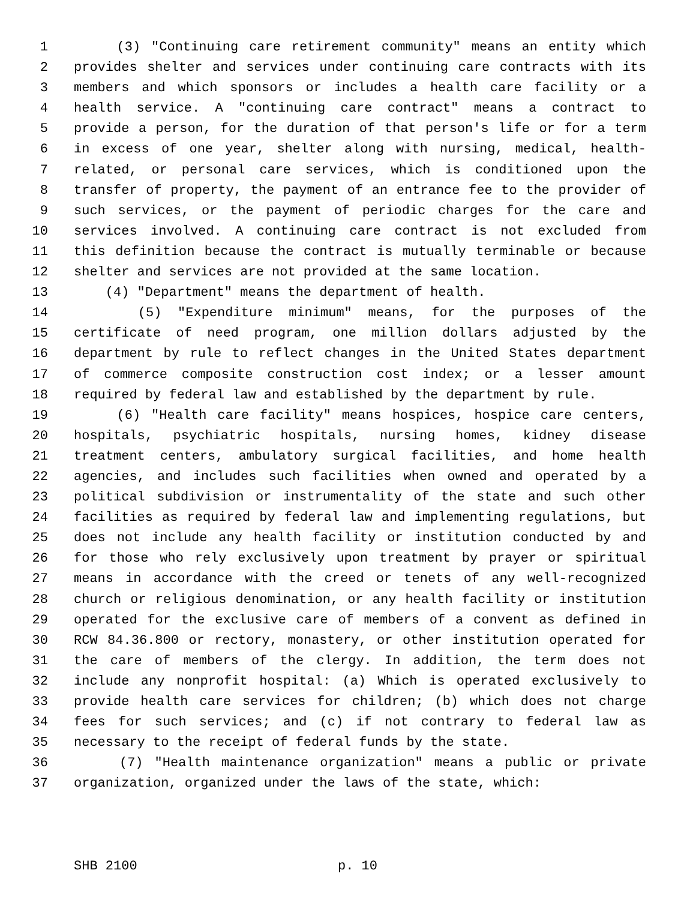1 (3) "Continuing care retirement community" means an entity which
2 provides shelter and services under continuing care contracts with its
3 members and which sponsors or includes a health care facility or a
4 health service. A "continuing care contract" means a contract to
5 provide a person, for the duration of that person's life or for a term
6 in excess of one year, shelter along with nursing, medical, health-
7 related, or personal care services, which is conditioned upon the
8 transfer of property, the payment of an entrance fee to the provider of
9 such services, or the payment of periodic charges for the care and
10 services involved. A continuing care contract is not excluded from
11 this definition because the contract is mutually terminable or because
12 shelter and services are not provided at the same location.
13 (4) "Department" means the department of health.
14 (5) "Expenditure minimum" means, for the purposes of the
15 certificate of need program, one million dollars adjusted by the
16 department by rule to reflect changes in the United States department
17 of commerce composite construction cost index; or a lesser amount
18 required by federal law and established by the department by rule.
19 (6) "Health care facility" means hospices, hospice care centers,
20 hospitals, psychiatric hospitals, nursing homes, kidney disease
21 treatment centers, ambulatory surgical facilities, and home health
22 agencies, and includes such facilities when owned and operated by a
23 political subdivision or instrumentality of the state and such other
24 facilities as required by federal law and implementing regulations, but
25 does not include any health facility or institution conducted by and
26 for those who rely exclusively upon treatment by prayer or spiritual
27 means in accordance with the creed or tenets of any well-recognized
28 church or religious denomination, or any health facility or institution
29 operated for the exclusive care of members of a convent as defined in
30 RCW 84.36.800 or rectory, monastery, or other institution operated for
31 the care of members of the clergy. In addition, the term does not
32 include any nonprofit hospital: (a) Which is operated exclusively to
33 provide health care services for children; (b) which does not charge
34 fees for such services; and (c) if not contrary to federal law as
35 necessary to the receipt of federal funds by the state.
36 (7) "Health maintenance organization" means a public or private
37 organization, organized under the laws of the state, which:
SHB 2100 p. 10